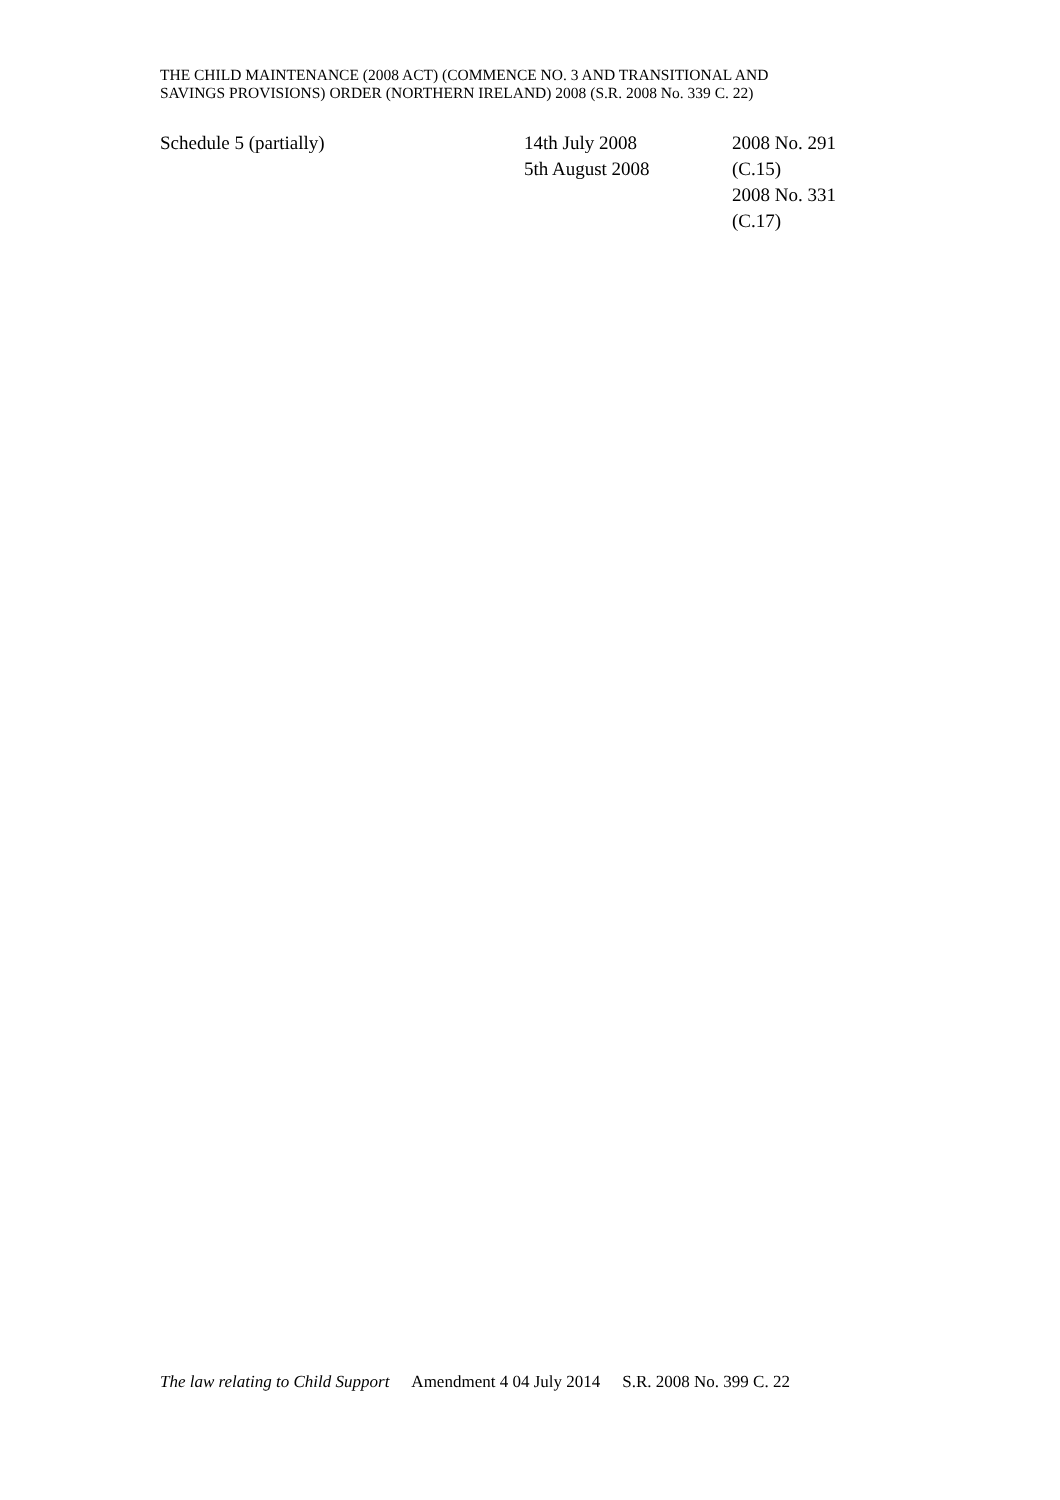THE CHILD MAINTENANCE (2008 ACT) (COMMENCE NO. 3 AND TRANSITIONAL AND
SAVINGS PROVISIONS) ORDER (NORTHERN IRELAND) 2008 (S.R. 2008 No. 339 C. 22)
| Schedule 5 (partially) | 14th July 2008 5th August 2008 | 2008 No. 291 (C.15) 2008 No. 331 (C.17) |
The law relating to Child Support Amendment 4 04 July 2014 S.R. 2008 No. 399 C. 22